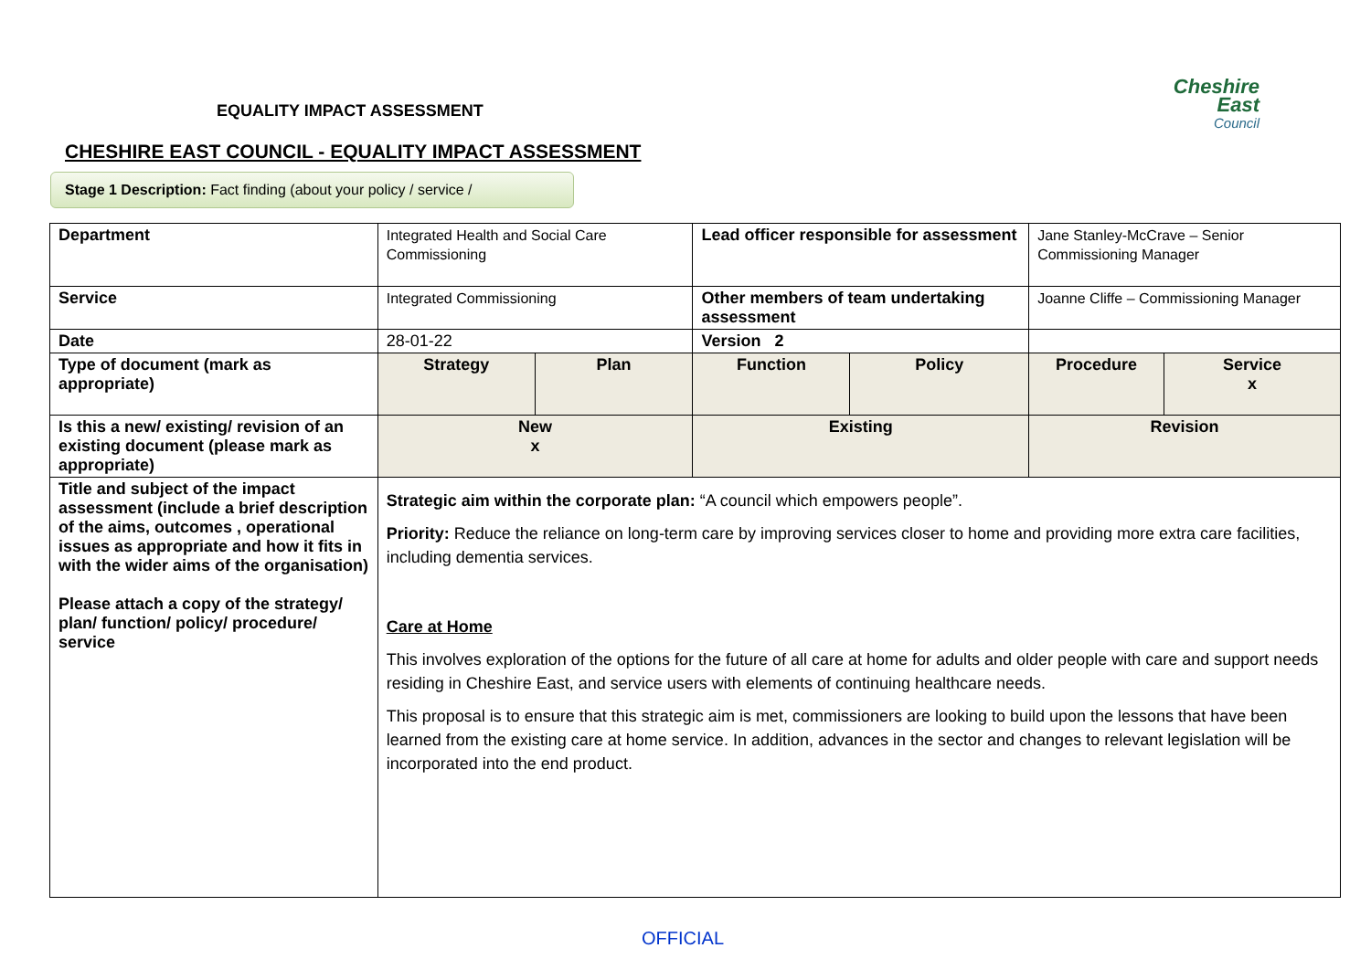Cheshire East
Council
EQUALITY IMPACT ASSESSMENT
CHESHIRE EAST COUNCIL - EQUALITY IMPACT ASSESSMENT
Stage 1 Description: Fact finding (about your policy / service /
| Department | Integrated Health and Social Care Commissioning | | Lead officer responsible for assessment | | Jane Stanley-McCrave – Senior Commissioning Manager | |
| Service | Integrated Commissioning | | Other members of team undertaking assessment | | Joanne Cliffe – Commissioning Manager | |
| Date | 28-01-22 | | Version 2 | | | |
| Type of document (mark as appropriate) | Strategy | Plan | Function | Policy | Procedure | Service x |
| Is this a new/ existing/ revision of an existing document (please mark as appropriate) | New x | | Existing | | Revision | |
| Title and subject of the impact assessment (include a brief description of the aims, outcomes , operational issues as appropriate and how it fits in with the wider aims of the organisation) Please attach a copy of the strategy/ plan/ function/ policy/ procedure/ service | Strategic aim within the corporate plan: “A council which empowers people”. Priority: Reduce the reliance on long-term care by improving services closer to home and providing more extra care facilities, including dementia services. Care at Home This involves exploration of the options for the future of all care at home for adults and older people with care and support needs residing in Cheshire East, and service users with elements of continuing healthcare needs. This proposal is to ensure that this strategic aim is met, commissioners are looking to build upon the lessons that have been learned from the existing care at home service. In addition, advances in the sector and changes to relevant legislation will be incorporated into the end product. | | | | | |
OFFICIAL